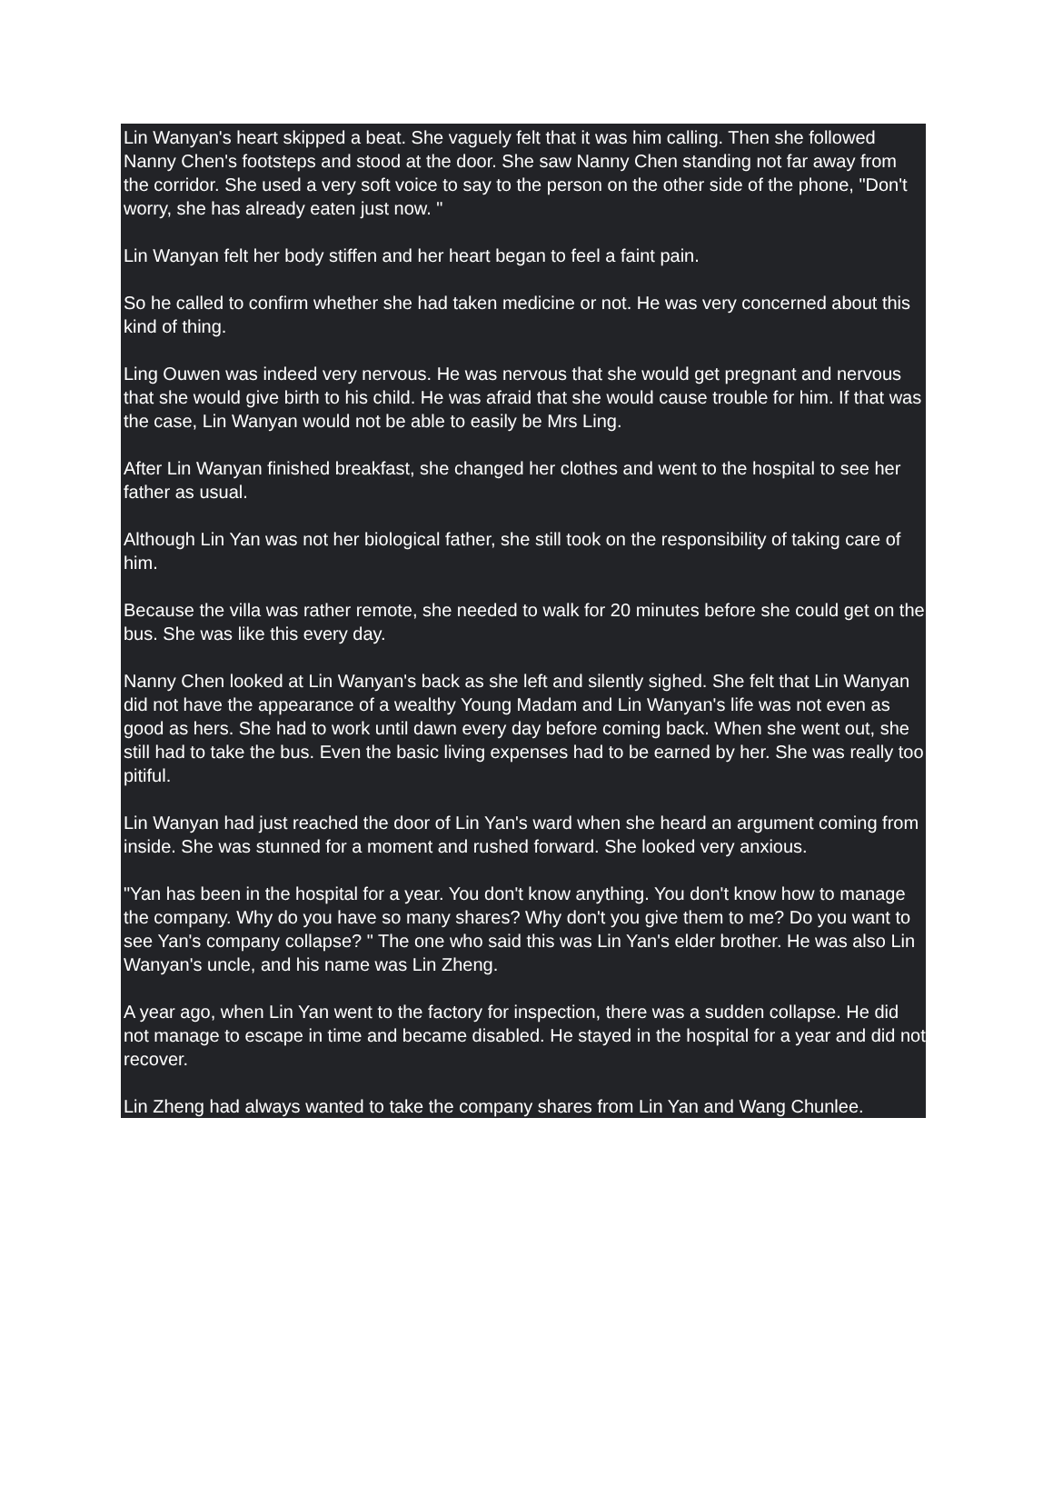Lin Wanyan's heart skipped a beat. She vaguely felt that it was him calling. Then she followed Nanny Chen's footsteps and stood at the door. She saw Nanny Chen standing not far away from the corridor. She used a very soft voice to say to the person on the other side of the phone, "Don't worry, she has already eaten just now. "
Lin Wanyan felt her body stiffen and her heart began to feel a faint pain.
So he called to confirm whether she had taken medicine or not. He was very concerned about this kind of thing.
Ling Ouwen was indeed very nervous. He was nervous that she would get pregnant and nervous that she would give birth to his child. He was afraid that she would cause trouble for him. If that was the case, Lin Wanyan would not be able to easily be Mrs Ling.
After Lin Wanyan finished breakfast, she changed her clothes and went to the hospital to see her father as usual.
Although Lin Yan was not her biological father, she still took on the responsibility of taking care of him.
Because the villa was rather remote, she needed to walk for 20 minutes before she could get on the bus. She was like this every day.
Nanny Chen looked at Lin Wanyan's back as she left and silently sighed. She felt that Lin Wanyan did not have the appearance of a wealthy Young Madam and Lin Wanyan's life was not even as good as hers. She had to work until dawn every day before coming back. When she went out, she still had to take the bus. Even the basic living expenses had to be earned by her. She was really too pitiful.
Lin Wanyan had just reached the door of Lin Yan's ward when she heard an argument coming from inside. She was stunned for a moment and rushed forward. She looked very anxious.
"Yan has been in the hospital for a year. You don't know anything. You don't know how to manage the company. Why do you have so many shares? Why don't you give them to me? Do you want to see Yan's company collapse? " The one who said this was Lin Yan's elder brother. He was also Lin Wanyan's uncle, and his name was Lin Zheng.
A year ago, when Lin Yan went to the factory for inspection, there was a sudden collapse. He did not manage to escape in time and became disabled. He stayed in the hospital for a year and did not recover.
Lin Zheng had always wanted to take the company shares from Lin Yan and Wang Chunlee.